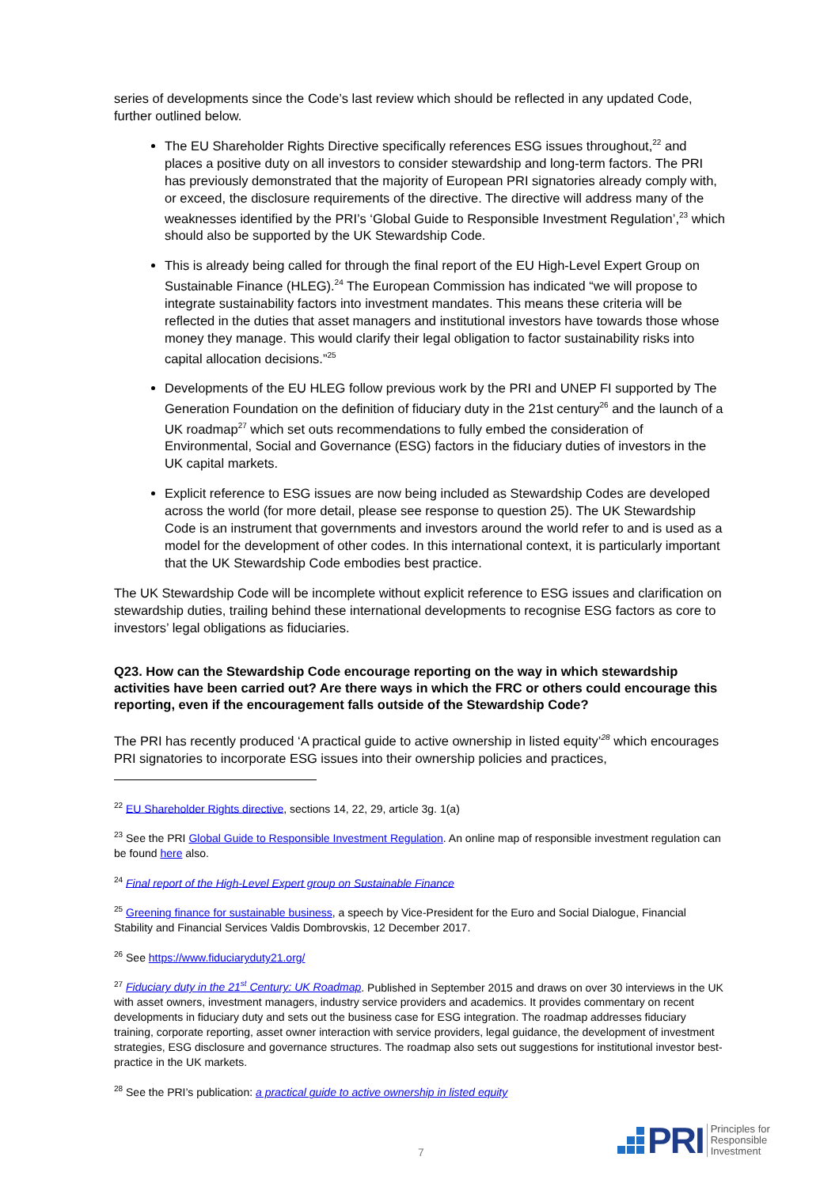series of developments since the Code’s last review which should be reflected in any updated Code, further outlined below.
The EU Shareholder Rights Directive specifically references ESG issues throughout,<sup>22</sup> and places a positive duty on all investors to consider stewardship and long-term factors. The PRI has previously demonstrated that the majority of European PRI signatories already comply with, or exceed, the disclosure requirements of the directive. The directive will address many of the weaknesses identified by the PRI’s ‘Global Guide to Responsible Investment Regulation’,<sup>23</sup> which should also be supported by the UK Stewardship Code.
This is already being called for through the final report of the EU High-Level Expert Group on Sustainable Finance (HLEG).<sup>24</sup> The European Commission has indicated “we will propose to integrate sustainability factors into investment mandates. This means these criteria will be reflected in the duties that asset managers and institutional investors have towards those whose money they manage. This would clarify their legal obligation to factor sustainability risks into capital allocation decisions.”<sup>25</sup>
Developments of the EU HLEG follow previous work by the PRI and UNEP FI supported by The Generation Foundation on the definition of fiduciary duty in the 21st century<sup>26</sup> and the launch of a UK roadmap<sup>27</sup> which set outs recommendations to fully embed the consideration of Environmental, Social and Governance (ESG) factors in the fiduciary duties of investors in the UK capital markets.
Explicit reference to ESG issues are now being included as Stewardship Codes are developed across the world (for more detail, please see response to question 25). The UK Stewardship Code is an instrument that governments and investors around the world refer to and is used as a model for the development of other codes. In this international context, it is particularly important that the UK Stewardship Code embodies best practice.
The UK Stewardship Code will be incomplete without explicit reference to ESG issues and clarification on stewardship duties, trailing behind these international developments to recognise ESG factors as core to investors’ legal obligations as fiduciaries.
Q23. How can the Stewardship Code encourage reporting on the way in which stewardship activities have been carried out? Are there ways in which the FRC or others could encourage this reporting, even if the encouragement falls outside of the Stewardship Code?
The PRI has recently produced ‘A practical guide to active ownership in listed equity’<sup>28</sup> which encourages PRI signatories to incorporate ESG issues into their ownership policies and practices,
<sup>22</sup> EU Shareholder Rights directive, sections 14, 22, 29, article 3g. 1(a)
<sup>23</sup> See the PRI Global Guide to Responsible Investment Regulation. An online map of responsible investment regulation can be found here also.
<sup>24</sup> Final report of the High-Level Expert group on Sustainable Finance
<sup>25</sup> Greening finance for sustainable business, a speech by Vice-President for the Euro and Social Dialogue, Financial Stability and Financial Services Valdis Dombrovskis, 12 December 2017.
<sup>26</sup> See https://www.fiduciaryduty21.org/
<sup>27</sup> Fiduciary duty in the 21<sup>st</sup> Century: UK Roadmap. Published in September 2015 and draws on over 30 interviews in the UK with asset owners, investment managers, industry service providers and academics. It provides commentary on recent developments in fiduciary duty and sets out the business case for ESG integration. The roadmap addresses fiduciary training, corporate reporting, asset owner interaction with service providers, legal guidance, the development of investment strategies, ESG disclosure and governance structures. The roadmap also sets out suggestions for institutional investor best-practice in the UK markets.
<sup>28</sup> See the PRI’s publication: a practical guide to active ownership in listed equity
7
PRI
Principles for
Responsible
Investment